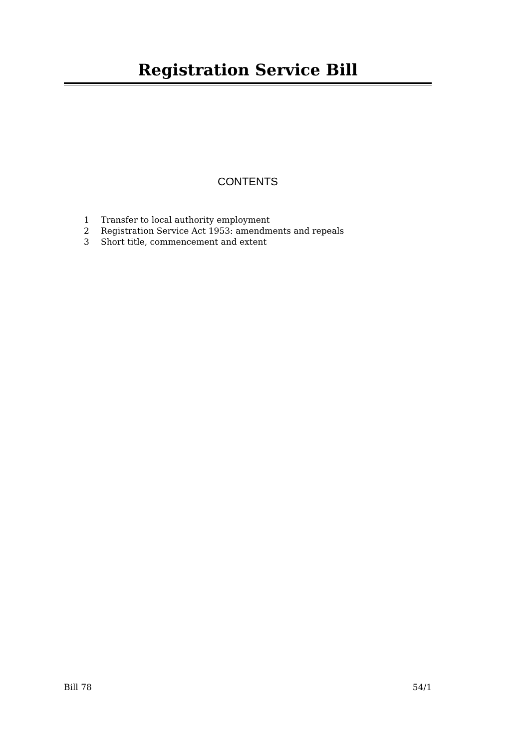Registration Service Bill
CONTENTS
1 Transfer to local authority employment
2 Registration Service Act 1953: amendments and repeals
3 Short title, commencement and extent
Bill 78 54/1